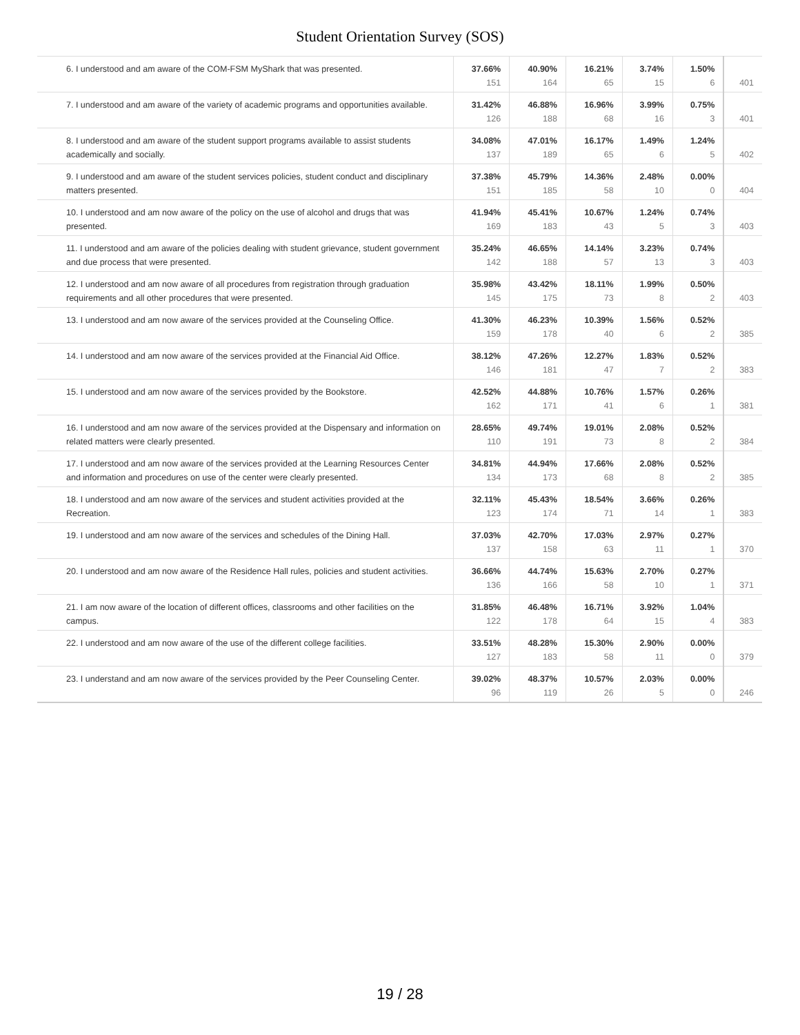Student Orientation Survey (SOS)
| 6. I understood and am aware of the COM-FSM MyShark that was presented. | 37.66% 151 | 40.90% 164 | 16.21% 65 | 3.74% 15 | 1.50% 6 | 401 |
| 7. I understood and am aware of the variety of academic programs and opportunities available. | 31.42% 126 | 46.88% 188 | 16.96% 68 | 3.99% 16 | 0.75% 3 | 401 |
| 8. I understood and am aware of the student support programs available to assist students academically and socially. | 34.08% 137 | 47.01% 189 | 16.17% 65 | 1.49% 6 | 1.24% 5 | 402 |
| 9. I understood and am aware of the student services policies, student conduct and disciplinary matters presented. | 37.38% 151 | 45.79% 185 | 14.36% 58 | 2.48% 10 | 0.00% 0 | 404 |
| 10. I understood and am now aware of the policy on the use of alcohol and drugs that was presented. | 41.94% 169 | 45.41% 183 | 10.67% 43 | 1.24% 5 | 0.74% 3 | 403 |
| 11. I understood and am aware of the policies dealing with student grievance, student government and due process that were presented. | 35.24% 142 | 46.65% 188 | 14.14% 57 | 3.23% 13 | 0.74% 3 | 403 |
| 12. I understood and am now aware of all procedures from registration through graduation requirements and all other procedures that were presented. | 35.98% 145 | 43.42% 175 | 18.11% 73 | 1.99% 8 | 0.50% 2 | 403 |
| 13. I understood and am now aware of the services provided at the Counseling Office. | 41.30% 159 | 46.23% 178 | 10.39% 40 | 1.56% 6 | 0.52% 2 | 385 |
| 14. I understood and am now aware of the services provided at the Financial Aid Office. | 38.12% 146 | 47.26% 181 | 12.27% 47 | 1.83% 7 | 0.52% 2 | 383 |
| 15. I understood and am now aware of the services provided by the Bookstore. | 42.52% 162 | 44.88% 171 | 10.76% 41 | 1.57% 6 | 0.26% 1 | 381 |
| 16. I understood and am now aware of the services provided at the Dispensary and information on related matters were clearly presented. | 28.65% 110 | 49.74% 191 | 19.01% 73 | 2.08% 8 | 0.52% 2 | 384 |
| 17. I understood and am now aware of the services provided at the Learning Resources Center and information and procedures on use of the center were clearly presented. | 34.81% 134 | 44.94% 173 | 17.66% 68 | 2.08% 8 | 0.52% 2 | 385 |
| 18. I understood and am now aware of the services and student activities provided at the Recreation. | 32.11% 123 | 45.43% 174 | 18.54% 71 | 3.66% 14 | 0.26% 1 | 383 |
| 19. I understood and am now aware of the services and schedules of the Dining Hall. | 37.03% 137 | 42.70% 158 | 17.03% 63 | 2.97% 11 | 0.27% 1 | 370 |
| 20. I understood and am now aware of the Residence Hall rules, policies and student activities. | 36.66% 136 | 44.74% 166 | 15.63% 58 | 2.70% 10 | 0.27% 1 | 371 |
| 21. I am now aware of the location of different offices, classrooms and other facilities on the campus. | 31.85% 122 | 46.48% 178 | 16.71% 64 | 3.92% 15 | 1.04% 4 | 383 |
| 22. I understood and am now aware of the use of the different college facilities. | 33.51% 127 | 48.28% 183 | 15.30% 58 | 2.90% 11 | 0.00% 0 | 379 |
| 23. I understand and am now aware of the services provided by the Peer Counseling Center. | 39.02% 96 | 48.37% 119 | 10.57% 26 | 2.03% 5 | 0.00% 0 | 246 |
19 / 28